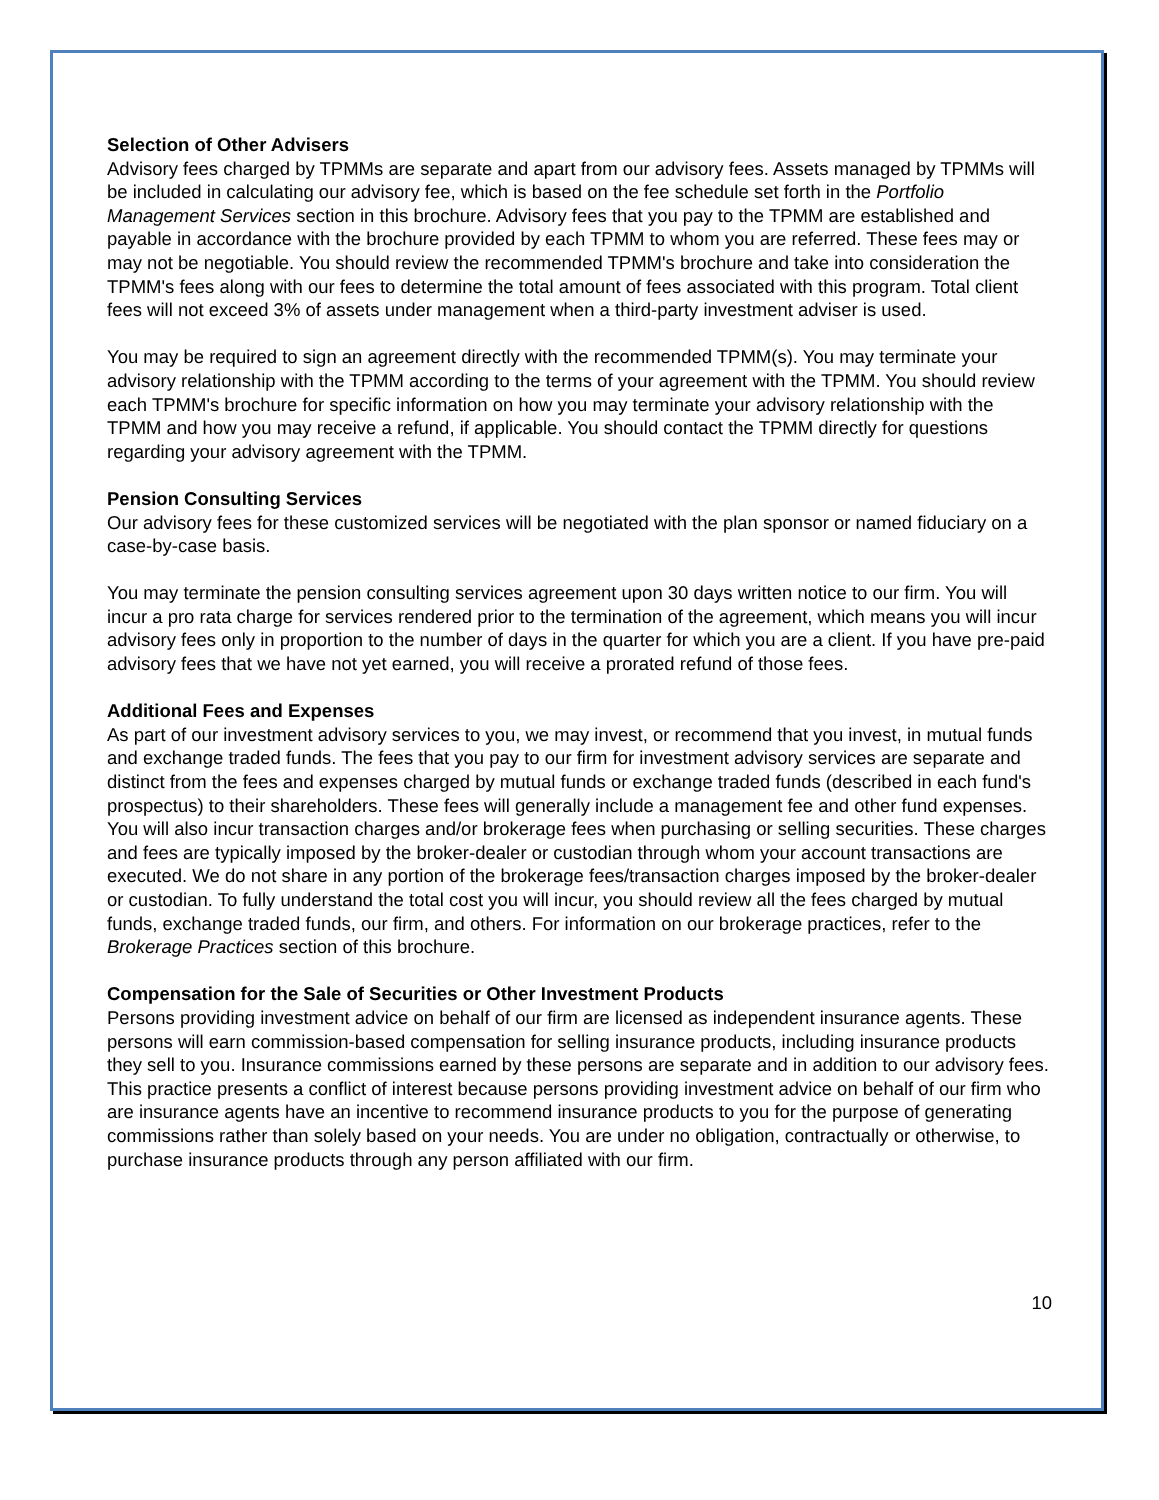Selection of Other Advisers
Advisory fees charged by TPMMs are separate and apart from our advisory fees. Assets managed by TPMMs will be included in calculating our advisory fee, which is based on the fee schedule set forth in the Portfolio Management Services section in this brochure. Advisory fees that you pay to the TPMM are established and payable in accordance with the brochure provided by each TPMM to whom you are referred. These fees may or may not be negotiable. You should review the recommended TPMM's brochure and take into consideration the TPMM's fees along with our fees to determine the total amount of fees associated with this program. Total client fees will not exceed 3% of assets under management when a third-party investment adviser is used.
You may be required to sign an agreement directly with the recommended TPMM(s). You may terminate your advisory relationship with the TPMM according to the terms of your agreement with the TPMM. You should review each TPMM's brochure for specific information on how you may terminate your advisory relationship with the TPMM and how you may receive a refund, if applicable. You should contact the TPMM directly for questions regarding your advisory agreement with the TPMM.
Pension Consulting Services
Our advisory fees for these customized services will be negotiated with the plan sponsor or named fiduciary on a case-by-case basis.
You may terminate the pension consulting services agreement upon 30 days written notice to our firm. You will incur a pro rata charge for services rendered prior to the termination of the agreement, which means you will incur advisory fees only in proportion to the number of days in the quarter for which you are a client. If you have pre-paid advisory fees that we have not yet earned, you will receive a prorated refund of those fees.
Additional Fees and Expenses
As part of our investment advisory services to you, we may invest, or recommend that you invest, in mutual funds and exchange traded funds. The fees that you pay to our firm for investment advisory services are separate and distinct from the fees and expenses charged by mutual funds or exchange traded funds (described in each fund's prospectus) to their shareholders. These fees will generally include a management fee and other fund expenses. You will also incur transaction charges and/or brokerage fees when purchasing or selling securities. These charges and fees are typically imposed by the broker-dealer or custodian through whom your account transactions are executed. We do not share in any portion of the brokerage fees/transaction charges imposed by the broker-dealer or custodian. To fully understand the total cost you will incur, you should review all the fees charged by mutual funds, exchange traded funds, our firm, and others. For information on our brokerage practices, refer to the Brokerage Practices section of this brochure.
Compensation for the Sale of Securities or Other Investment Products
Persons providing investment advice on behalf of our firm are licensed as independent insurance agents. These persons will earn commission-based compensation for selling insurance products, including insurance products they sell to you. Insurance commissions earned by these persons are separate and in addition to our advisory fees. This practice presents a conflict of interest because persons providing investment advice on behalf of our firm who are insurance agents have an incentive to recommend insurance products to you for the purpose of generating commissions rather than solely based on your needs. You are under no obligation, contractually or otherwise, to purchase insurance products through any person affiliated with our firm.
10